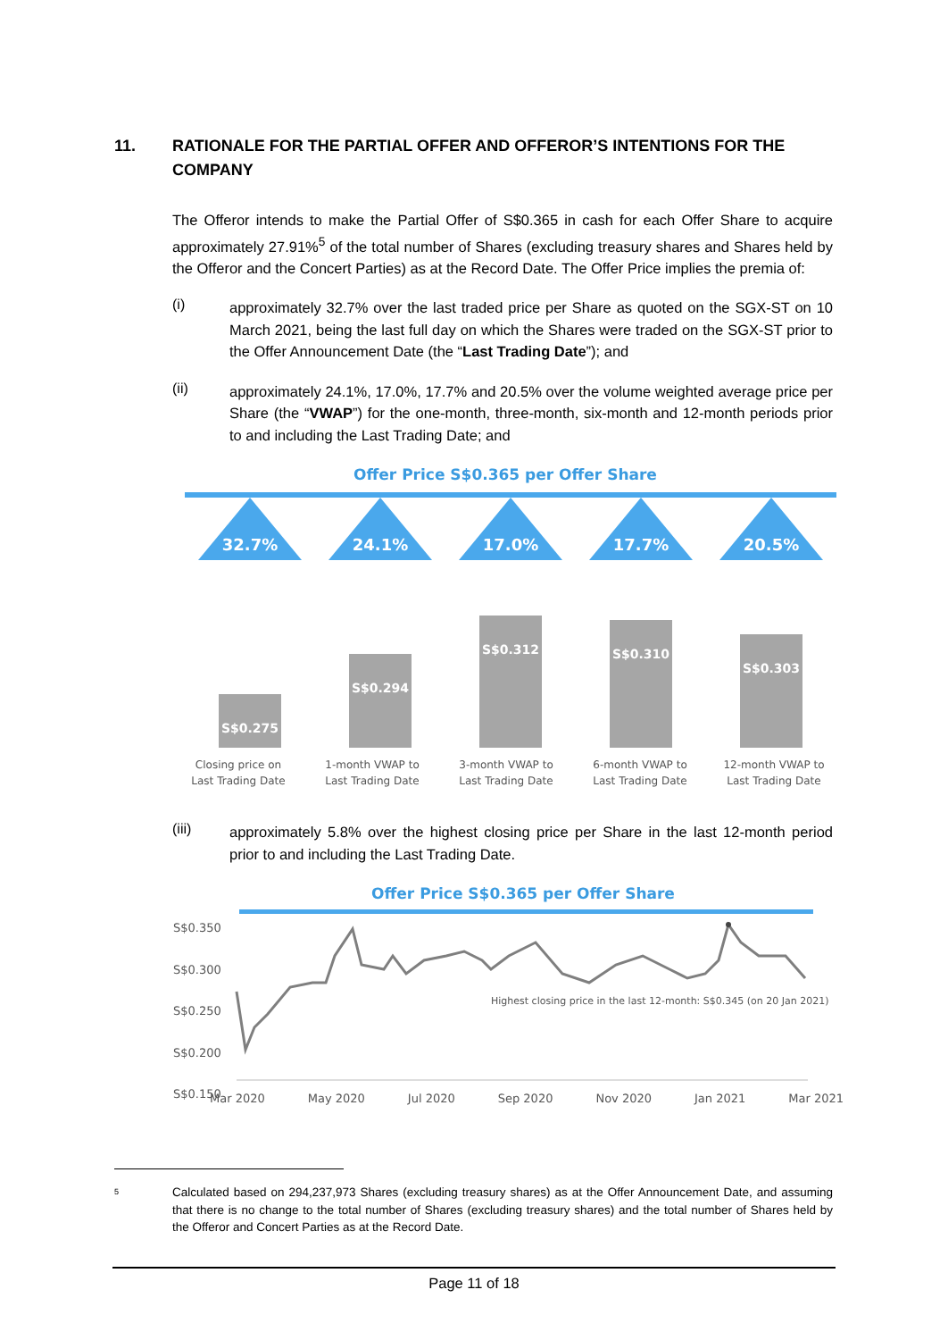11. RATIONALE FOR THE PARTIAL OFFER AND OFFEROR’S INTENTIONS FOR THE COMPANY
The Offeror intends to make the Partial Offer of S$0.365 in cash for each Offer Share to acquire approximately 27.91%<sup>5</sup> of the total number of Shares (excluding treasury shares and Shares held by the Offeror and the Concert Parties) as at the Record Date. The Offer Price implies the premia of:
(i)
approximately 32.7% over the last traded price per Share as quoted on the SGX-ST on 10 March 2021, being the last full day on which the Shares were traded on the SGX-ST prior to the Offer Announcement Date (the “Last Trading Date”); and
(ii)
approximately 24.1%, 17.0%, 17.7% and 20.5% over the volume weighted average price per Share (the “VWAP”) for the one-month, three-month, six-month and 12-month periods prior to and including the Last Trading Date; and
Offer Price S$0.365 per Offer Share
32.7%
S$0.275
24.1%
S$0.294
17.0%
S$0.312
17.7%
S$0.310
20.5%
S$0.303
Closing price on
Last Trading Date
1-month VWAP to
Last Trading Date
3-month VWAP to
Last Trading Date
6-month VWAP to
Last Trading Date
12-month VWAP to
Last Trading Date
(iii)
approximately 5.8% over the highest closing price per Share in the last 12-month period prior to and including the Last Trading Date.
Offer Price S$0.365 per Offer Share
S$0.350
S$0.300
S$0.250
S$0.200
S$0.150
Highest closing price in the last 12-month: S$0.345 (on 20 Jan 2021)
Mar 2020 May 2020 Jul 2020 Sep 2020 Nov 2020 Jan 2021 Mar 2021
5
Calculated based on 294,237,973 Shares (excluding treasury shares) as at the Offer Announcement Date, and assuming that there is no change to the total number of Shares (excluding treasury shares) and the total number of Shares held by the Offeror and Concert Parties as at the Record Date.
Page 11 of 18